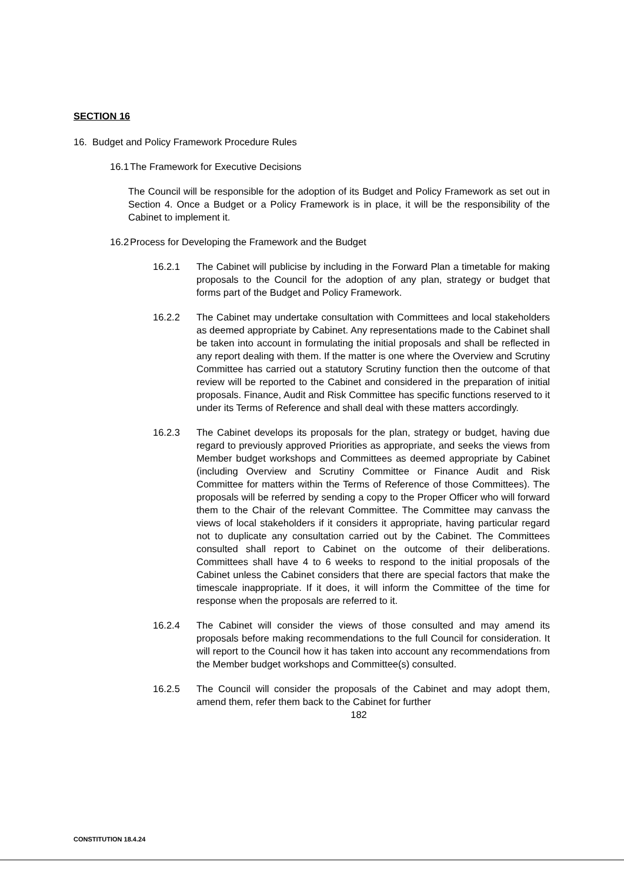SECTION 16
16. Budget and Policy Framework Procedure Rules
16.1 The Framework for Executive Decisions
The Council will be responsible for the adoption of its Budget and Policy Framework as set out in Section 4. Once a Budget or a Policy Framework is in place, it will be the responsibility of the Cabinet to implement it.
16.2 Process for Developing the Framework and the Budget
16.2.1 The Cabinet will publicise by including in the Forward Plan a timetable for making proposals to the Council for the adoption of any plan, strategy or budget that forms part of the Budget and Policy Framework.
16.2.2 The Cabinet may undertake consultation with Committees and local stakeholders as deemed appropriate by Cabinet. Any representations made to the Cabinet shall be taken into account in formulating the initial proposals and shall be reflected in any report dealing with them. If the matter is one where the Overview and Scrutiny Committee has carried out a statutory Scrutiny function then the outcome of that review will be reported to the Cabinet and considered in the preparation of initial proposals. Finance, Audit and Risk Committee has specific functions reserved to it under its Terms of Reference and shall deal with these matters accordingly.
16.2.3 The Cabinet develops its proposals for the plan, strategy or budget, having due regard to previously approved Priorities as appropriate, and seeks the views from Member budget workshops and Committees as deemed appropriate by Cabinet (including Overview and Scrutiny Committee or Finance Audit and Risk Committee for matters within the Terms of Reference of those Committees). The proposals will be referred by sending a copy to the Proper Officer who will forward them to the Chair of the relevant Committee. The Committee may canvass the views of local stakeholders if it considers it appropriate, having particular regard not to duplicate any consultation carried out by the Cabinet. The Committees consulted shall report to Cabinet on the outcome of their deliberations. Committees shall have 4 to 6 weeks to respond to the initial proposals of the Cabinet unless the Cabinet considers that there are special factors that make the timescale inappropriate. If it does, it will inform the Committee of the time for response when the proposals are referred to it.
16.2.4 The Cabinet will consider the views of those consulted and may amend its proposals before making recommendations to the full Council for consideration. It will report to the Council how it has taken into account any recommendations from the Member budget workshops and Committee(s) consulted.
16.2.5 The Council will consider the proposals of the Cabinet and may adopt them, amend them, refer them back to the Cabinet for further
182
CONSTITUTION 18.4.24